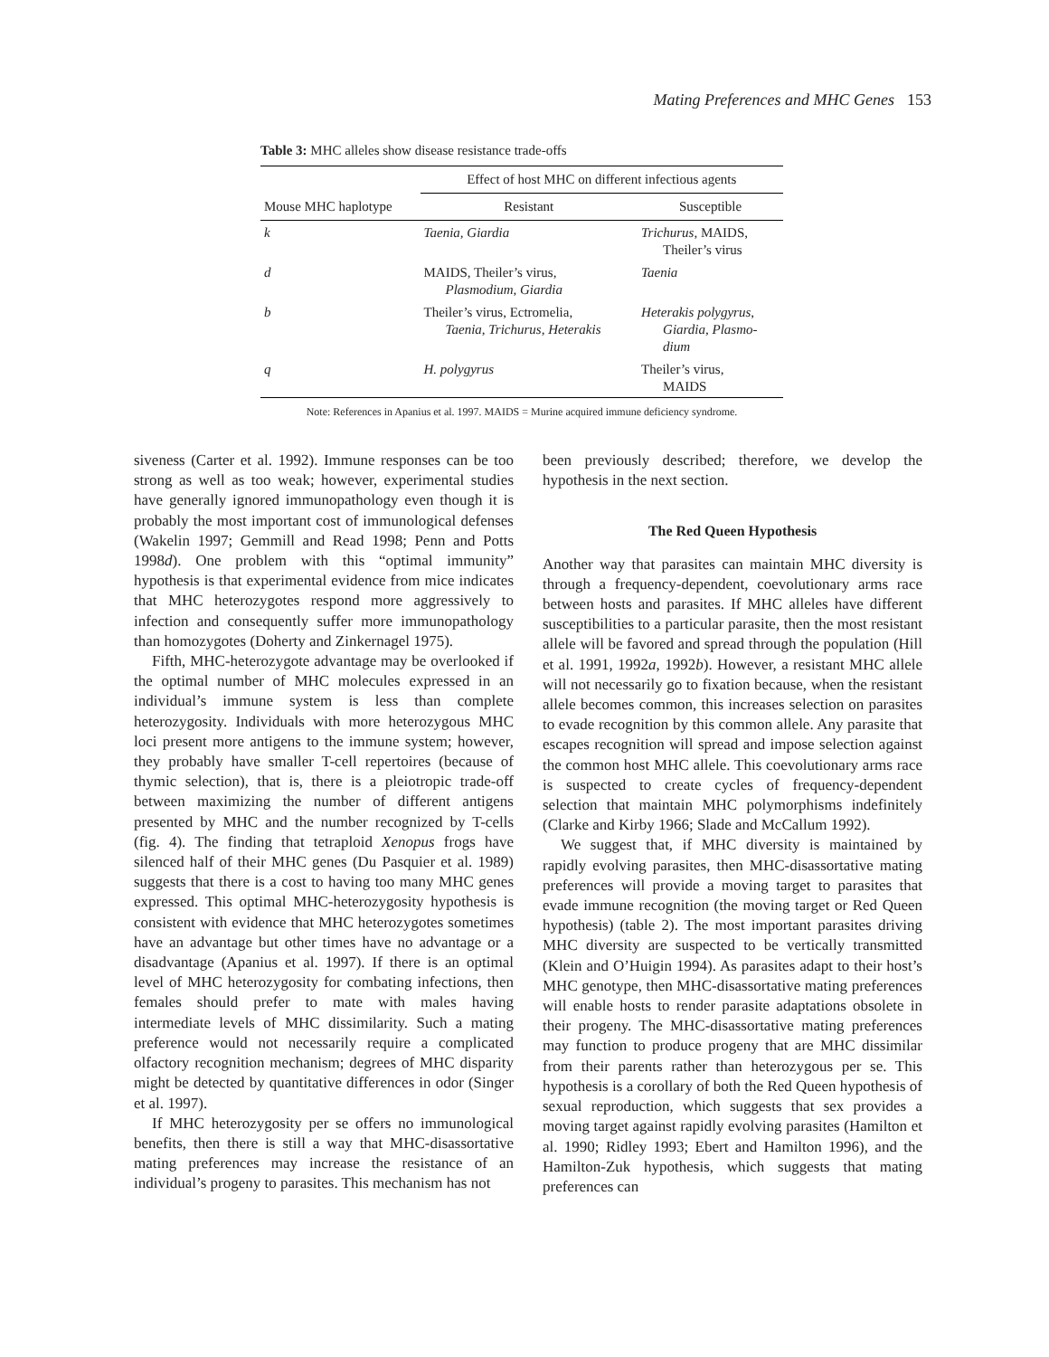Mating Preferences and MHC Genes 153
Table 3: MHC alleles show disease resistance trade-offs
| | Effect of host MHC on different infectious agents | |
| --- | --- | --- |
| Mouse MHC haplotype | Resistant | Susceptible |
| k | Taenia, Giardia | Trichurus , MAIDS, Theiler’s virus |
| d | MAIDS, Theiler’s virus, Plasmodium, Giardia | Taenia |
| b | Theiler’s virus, Ectromelia, Taenia, Trichurus, Heterakis | Heterakis polygyrus , Giardia, Plasmo- dium |
| q | H. polygyrus | Theiler’s virus, MAIDS |
Note: References in Apanius et al. 1997. MAIDS = Murine acquired immune deficiency syndrome.
siveness (Carter et al. 1992). Immune responses can be too strong as well as too weak; however, experimental studies have generally ignored immunopathology even though it is probably the most important cost of immunological defenses (Wakelin 1997; Gemmill and Read 1998; Penn and Potts 1998d). One problem with this “optimal immunity” hypothesis is that experimental evidence from mice indicates that MHC heterozygotes respond more aggressively to infection and consequently suffer more immunopathology than homozygotes (Doherty and Zinkernagel 1975).
Fifth, MHC-heterozygote advantage may be overlooked if the optimal number of MHC molecules expressed in an individual’s immune system is less than complete heterozygosity. Individuals with more heterozygous MHC loci present more antigens to the immune system; however, they probably have smaller T-cell repertoires (because of thymic selection), that is, there is a pleiotropic trade-off between maximizing the number of different antigens presented by MHC and the number recognized by T-cells (fig. 4). The finding that tetraploid Xenopus frogs have silenced half of their MHC genes (Du Pasquier et al. 1989) suggests that there is a cost to having too many MHC genes expressed. This optimal MHC-heterozygosity hypothesis is consistent with evidence that MHC heterozygotes sometimes have an advantage but other times have no advantage or a disadvantage (Apanius et al. 1997). If there is an optimal level of MHC heterozygosity for combating infections, then females should prefer to mate with males having intermediate levels of MHC dissimilarity. Such a mating preference would not necessarily require a complicated olfactory recognition mechanism; degrees of MHC disparity might be detected by quantitative differences in odor (Singer et al. 1997).
If MHC heterozygosity per se offers no immunological benefits, then there is still a way that MHC-disassortative mating preferences may increase the resistance of an individual’s progeny to parasites. This mechanism has not
been previously described; therefore, we develop the hypothesis in the next section.
The Red Queen Hypothesis
Another way that parasites can maintain MHC diversity is through a frequency-dependent, coevolutionary arms race between hosts and parasites. If MHC alleles have different susceptibilities to a particular parasite, then the most resistant allele will be favored and spread through the population (Hill et al. 1991, 1992a, 1992b). However, a resistant MHC allele will not necessarily go to fixation because, when the resistant allele becomes common, this increases selection on parasites to evade recognition by this common allele. Any parasite that escapes recognition will spread and impose selection against the common host MHC allele. This coevolutionary arms race is suspected to create cycles of frequency-dependent selection that maintain MHC polymorphisms indefinitely (Clarke and Kirby 1966; Slade and McCallum 1992).
We suggest that, if MHC diversity is maintained by rapidly evolving parasites, then MHC-disassortative mating preferences will provide a moving target to parasites that evade immune recognition (the moving target or Red Queen hypothesis) (table 2). The most important parasites driving MHC diversity are suspected to be vertically transmitted (Klein and O’Huigin 1994). As parasites adapt to their host’s MHC genotype, then MHC-disassortative mating preferences will enable hosts to render parasite adaptations obsolete in their progeny. The MHC-disassortative mating preferences may function to produce progeny that are MHC dissimilar from their parents rather than heterozygous per se. This hypothesis is a corollary of both the Red Queen hypothesis of sexual reproduction, which suggests that sex provides a moving target against rapidly evolving parasites (Hamilton et al. 1990; Ridley 1993; Ebert and Hamilton 1996), and the Hamilton-Zuk hypothesis, which suggests that mating preferences can